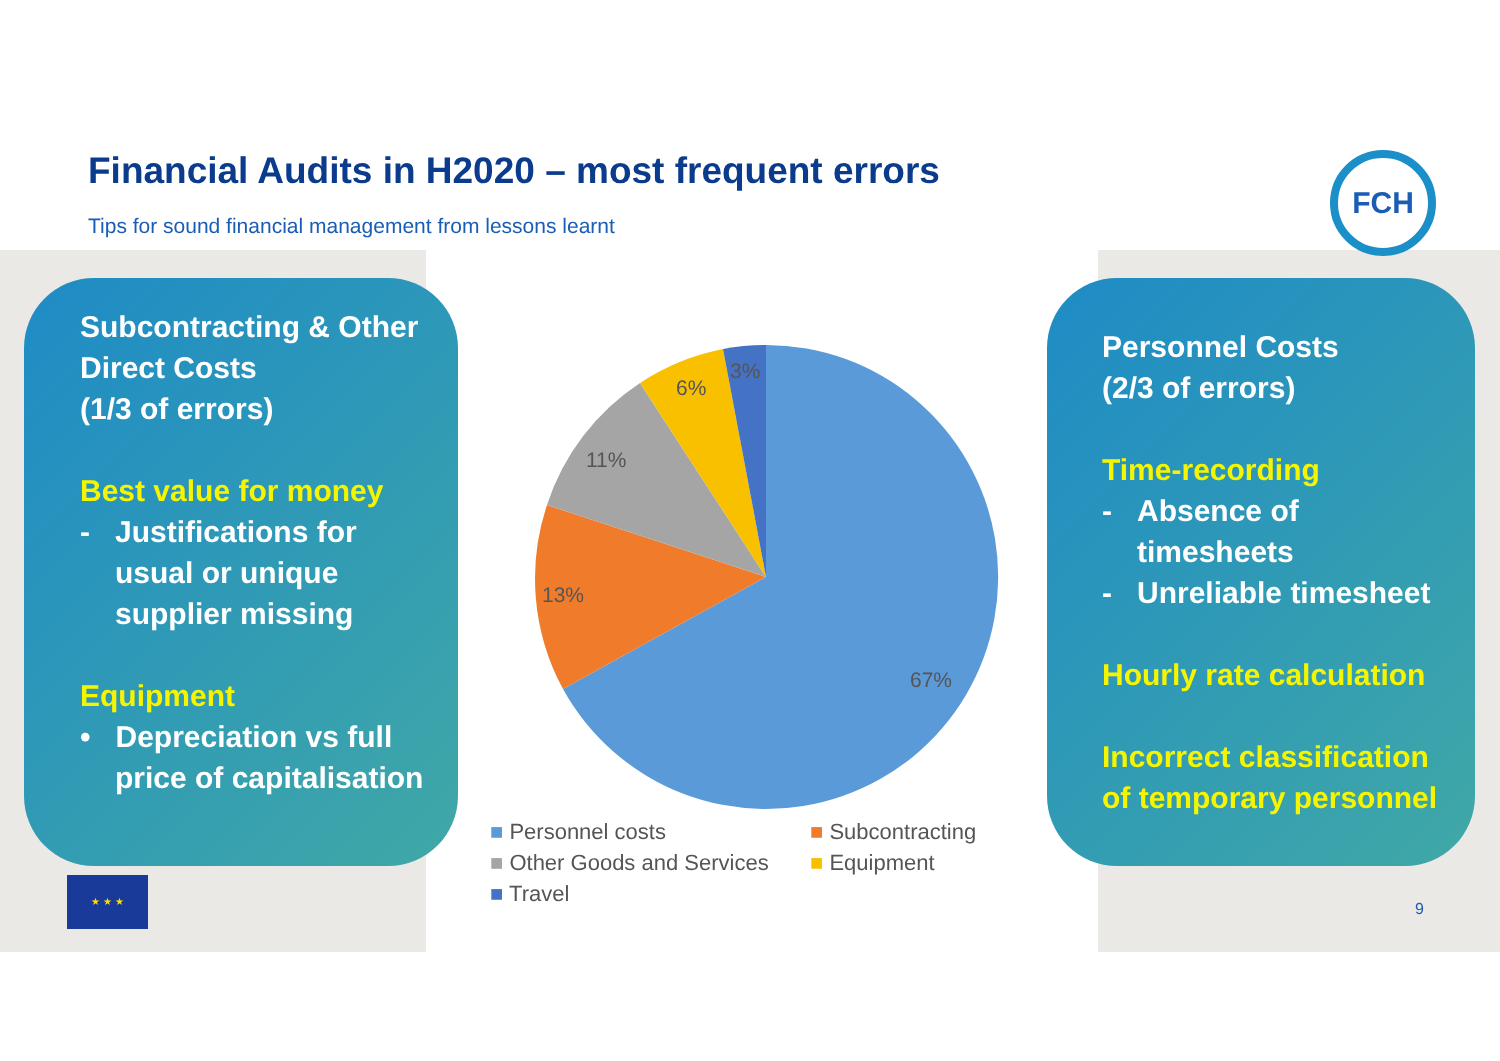Financial Audits in H2020 – most frequent errors
Tips for sound financial management from lessons learnt
FCH
Subcontracting & Other Direct Costs
(1/3 of errors)
Best value for money
- Justifications for usual or unique supplier missing
Equipment
• Depreciation vs full price of capitalisation
3%
6%
11%
13%
67%
■ Personnel costs ■ Subcontracting ■ Other Goods and Services ■ Equipment ■ Travel
Personnel Costs
(2/3 of errors)
Time-recording
- Absence of timesheets
- Unreliable timesheet
Hourly rate calculation
Incorrect classification of temporary personnel
★ ★ ★
9